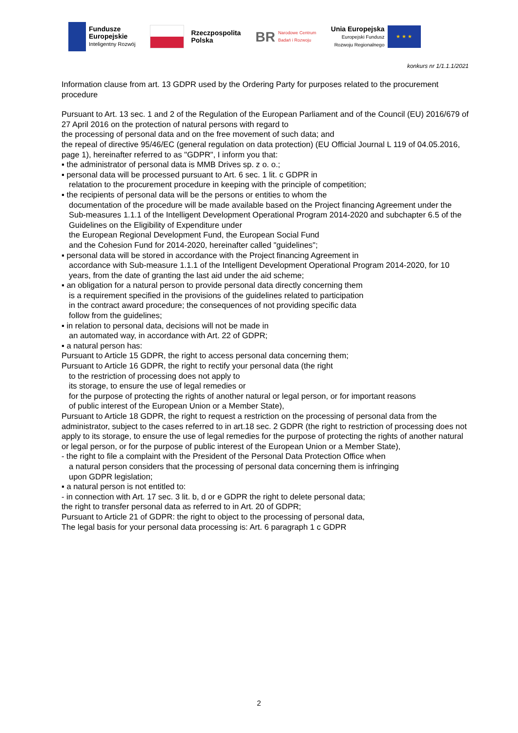Fundusze
Europejskie
Inteligentny Rozwój
Rzeczpospolita
Polska
BR
Narodowe Centrum
Badań i Rozwoju
Unia Europejska
Europejski Fundusz
Rozwoju Regionalnego
★ ★ ★
konkurs nr 1/1.1.1/2021
Information clause from art. 13 GDPR used by the Ordering Party for purposes related to the procurement procedure
Pursuant to Art. 13 sec. 1 and 2 of the Regulation of the European Parliament and of the Council (EU) 2016/679 of 27 April 2016 on the protection of natural persons with regard to
the processing of personal data and on the free movement of such data; and
the repeal of directive 95/46/EC (general regulation on data protection) (EU Official Journal L 119 of 04.05.2016, page 1), hereinafter referred to as "GDPR", I inform you that:
▪ the administrator of personal data is MMB Drives sp. z o. o.;
▪ personal data will be processed pursuant to Art. 6 sec. 1 lit. c GDPR in
relatation to the procurement procedure in keeping with the principle of competition;
▪ the recipients of personal data will be the persons or entities to whom the
documentation of the procedure will be made available based on the Project financing Agreement under the Sub-measures 1.1.1 of the Intelligent Development Operational Program 2014-2020 and subchapter 6.5 of the Guidelines on the Eligibility of Expenditure under
the European Regional Development Fund, the European Social Fund
and the Cohesion Fund for 2014-2020, hereinafter called "guidelines";
▪ personal data will be stored in accordance with the Project financing Agreement in
accordance with Sub-measure 1.1.1 of the Intelligent Development Operational Program 2014-2020, for 10 years, from the date of granting the last aid under the aid scheme;
▪ an obligation for a natural person to provide personal data directly concerning them
is a requirement specified in the provisions of the guidelines related to participation
in the contract award procedure; the consequences of not providing specific data
follow from the guidelines;
▪ in relation to personal data, decisions will not be made in
an automated way, in accordance with Art. 22 of GDPR;
▪ a natural person has:
Pursuant to Article 15 GDPR, the right to access personal data concerning them;
Pursuant to Article 16 GDPR, the right to rectify your personal data (the right
to the restriction of processing does not apply to
its storage, to ensure the use of legal remedies or
for the purpose of protecting the rights of another natural or legal person, or for important reasons
of public interest of the European Union or a Member State),
Pursuant to Article 18 GDPR, the right to request a restriction on the processing of personal data from the administrator, subject to the cases referred to in art.18 sec. 2 GDPR (the right to restriction of processing does not apply to its storage, to ensure the use of legal remedies for the purpose of protecting the rights of another natural or legal person, or for the purpose of public interest of the European Union or a Member State),
- the right to file a complaint with the President of the Personal Data Protection Office when
a natural person considers that the processing of personal data concerning them is infringing
upon GDPR legislation;
▪ a natural person is not entitled to:
- in connection with Art. 17 sec. 3 lit. b, d or e GDPR the right to delete personal data;
the right to transfer personal data as referred to in Art. 20 of GDPR;
Pursuant to Article 21 of GDPR: the right to object to the processing of personal data,
The legal basis for your personal data processing is: Art. 6 paragraph 1 c GDPR
2